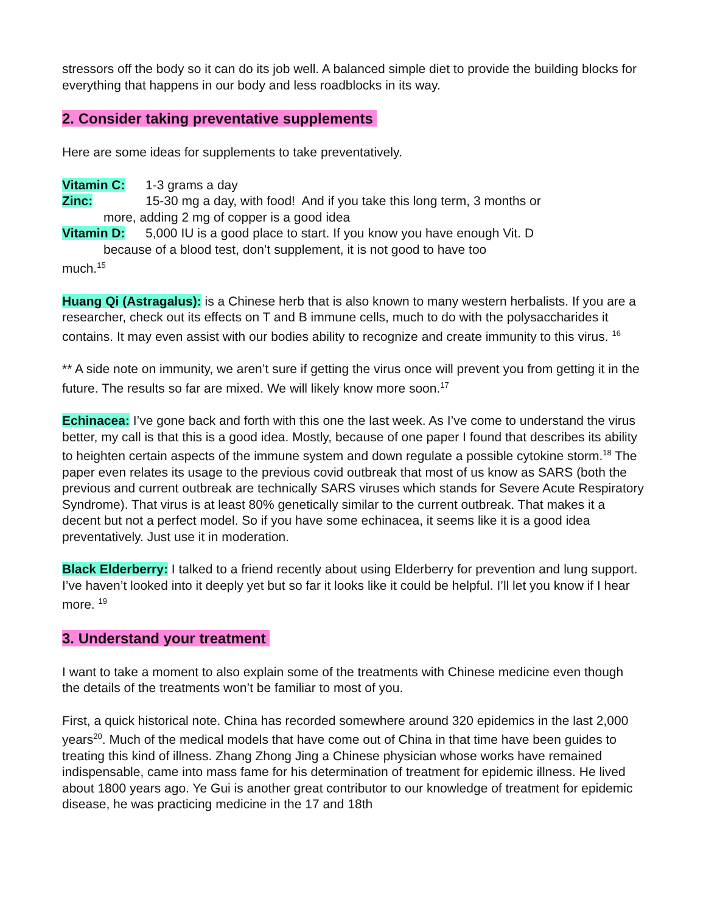stressors off the body so it can do its job well. A balanced simple diet to provide the building blocks for everything that happens in our body and less roadblocks in its way.
2. Consider taking preventative supplements
Here are some ideas for supplements to take preventatively.
Vitamin C: 1-3 grams a day
Zinc: 15-30 mg a day, with food! And if you take this long term, 3 months or
more, adding 2 mg of copper is a good idea
Vitamin D: 5,000 IU is a good place to start. If you know you have enough Vit. D
because of a blood test, don’t supplement, it is not good to have too
much.<sup>15</sup>
Huang Qi (Astragalus): is a Chinese herb that is also known to many western herbalists. If you are a researcher, check out its effects on T and B immune cells, much to do with the polysaccharides it contains. It may even assist with our bodies ability to recognize and create immunity to this virus. <sup>16</sup>
** A side note on immunity, we aren’t sure if getting the virus once will prevent you from getting it in the future. The results so far are mixed. We will likely know more soon.<sup>17</sup>
Echinacea: I’ve gone back and forth with this one the last week. As I’ve come to understand the virus better, my call is that this is a good idea. Mostly, because of one paper I found that describes its ability to heighten certain aspects of the immune system and down regulate a possible cytokine storm.<sup>18</sup> The paper even relates its usage to the previous covid outbreak that most of us know as SARS (both the previous and current outbreak are technically SARS viruses which stands for Severe Acute Respiratory Syndrome). That virus is at least 80% genetically similar to the current outbreak. That makes it a decent but not a perfect model. So if you have some echinacea, it seems like it is a good idea preventatively. Just use it in moderation.
Black Elderberry: I talked to a friend recently about using Elderberry for prevention and lung support. I’ve haven’t looked into it deeply yet but so far it looks like it could be helpful. I’ll let you know if I hear more. <sup>19</sup>
3. Understand your treatment
I want to take a moment to also explain some of the treatments with Chinese medicine even though the details of the treatments won’t be familiar to most of you.
First, a quick historical note. China has recorded somewhere around 320 epidemics in the last 2,000 years<sup>20</sup>. Much of the medical models that have come out of China in that time have been guides to treating this kind of illness. Zhang Zhong Jing a Chinese physician whose works have remained indispensable, came into mass fame for his determination of treatment for epidemic illness. He lived about 1800 years ago. Ye Gui is another great contributor to our knowledge of treatment for epidemic disease, he was practicing medicine in the 17 and 18th